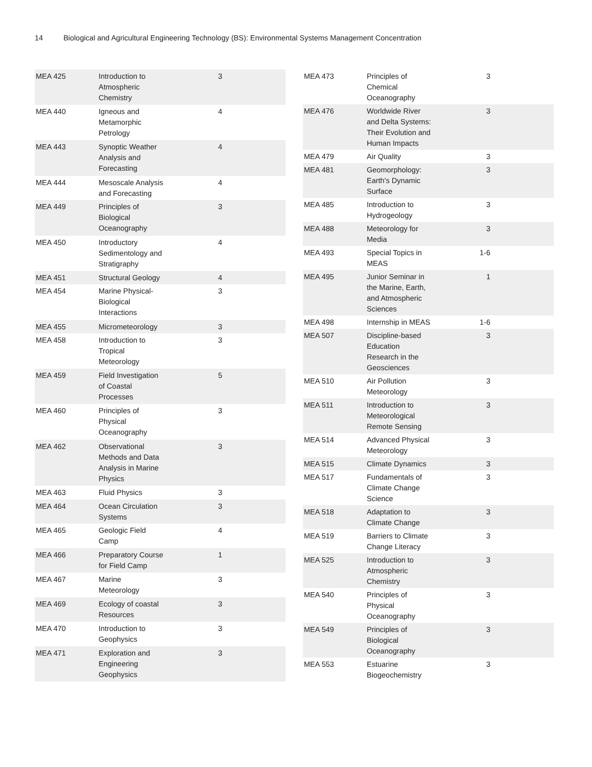14 Biological and Agricultural Engineering Technology (BS): Environmental Systems Management Concentration
| MEA 425 | Introduction to Atmospheric Chemistry | 3 | |
| MEA 440 | Igneous and Metamorphic Petrology | 4 | |
| MEA 443 | Synoptic Weather Analysis and Forecasting | 4 | |
| MEA 444 | Mesoscale Analysis and Forecasting | 4 | |
| MEA 449 | Principles of Biological Oceanography | 3 | |
| MEA 450 | Introductory Sedimentology and Stratigraphy | 4 | |
| MEA 451 | Structural Geology | 4 | |
| MEA 454 | Marine Physical-Biological Interactions | 3 | |
| MEA 455 | Micrometeorology | 3 | |
| MEA 458 | Introduction to Tropical Meteorology | 3 | |
| MEA 459 | Field Investigation of Coastal Processes | 5 | |
| MEA 460 | Principles of Physical Oceanography | 3 | |
| MEA 462 | Observational Methods and Data Analysis in Marine Physics | 3 | |
| MEA 463 | Fluid Physics | 3 | |
| MEA 464 | Ocean Circulation Systems | 3 | |
| MEA 465 | Geologic Field Camp | 4 | |
| MEA 466 | Preparatory Course for Field Camp | 1 | |
| MEA 467 | Marine Meteorology | 3 | |
| MEA 469 | Ecology of coastal Resources | 3 | |
| MEA 470 | Introduction to Geophysics | 3 | |
| MEA 471 | Exploration and Engineering Geophysics | 3 | |
| MEA 473 | Principles of Chemical Oceanography | 3 | |
| MEA 476 | Worldwide River and Delta Systems: Their Evolution and Human Impacts | 3 | |
| MEA 479 | Air Quality | 3 | |
| MEA 481 | Geomorphology: Earth's Dynamic Surface | 3 | |
| MEA 485 | Introduction to Hydrogeology | 3 | |
| MEA 488 | Meteorology for Media | 3 | |
| MEA 493 | Special Topics in MEAS | 1-6 | |
| MEA 495 | Junior Seminar in the Marine, Earth, and Atmospheric Sciences | 1 | |
| MEA 498 | Internship in MEAS | 1-6 | |
| MEA 507 | Discipline-based Education Research in the Geosciences | 3 | |
| MEA 510 | Air Pollution Meteorology | 3 | |
| MEA 511 | Introduction to Meteorological Remote Sensing | 3 | |
| MEA 514 | Advanced Physical Meteorology | 3 | |
| MEA 515 | Climate Dynamics | 3 | |
| MEA 517 | Fundamentals of Climate Change Science | 3 | |
| MEA 518 | Adaptation to Climate Change | 3 | |
| MEA 519 | Barriers to Climate Change Literacy | 3 | |
| MEA 525 | Introduction to Atmospheric Chemistry | 3 | |
| MEA 540 | Principles of Physical Oceanography | 3 | |
| MEA 549 | Principles of Biological Oceanography | 3 | |
| MEA 553 | Estuarine Biogeochemistry | 3 | |